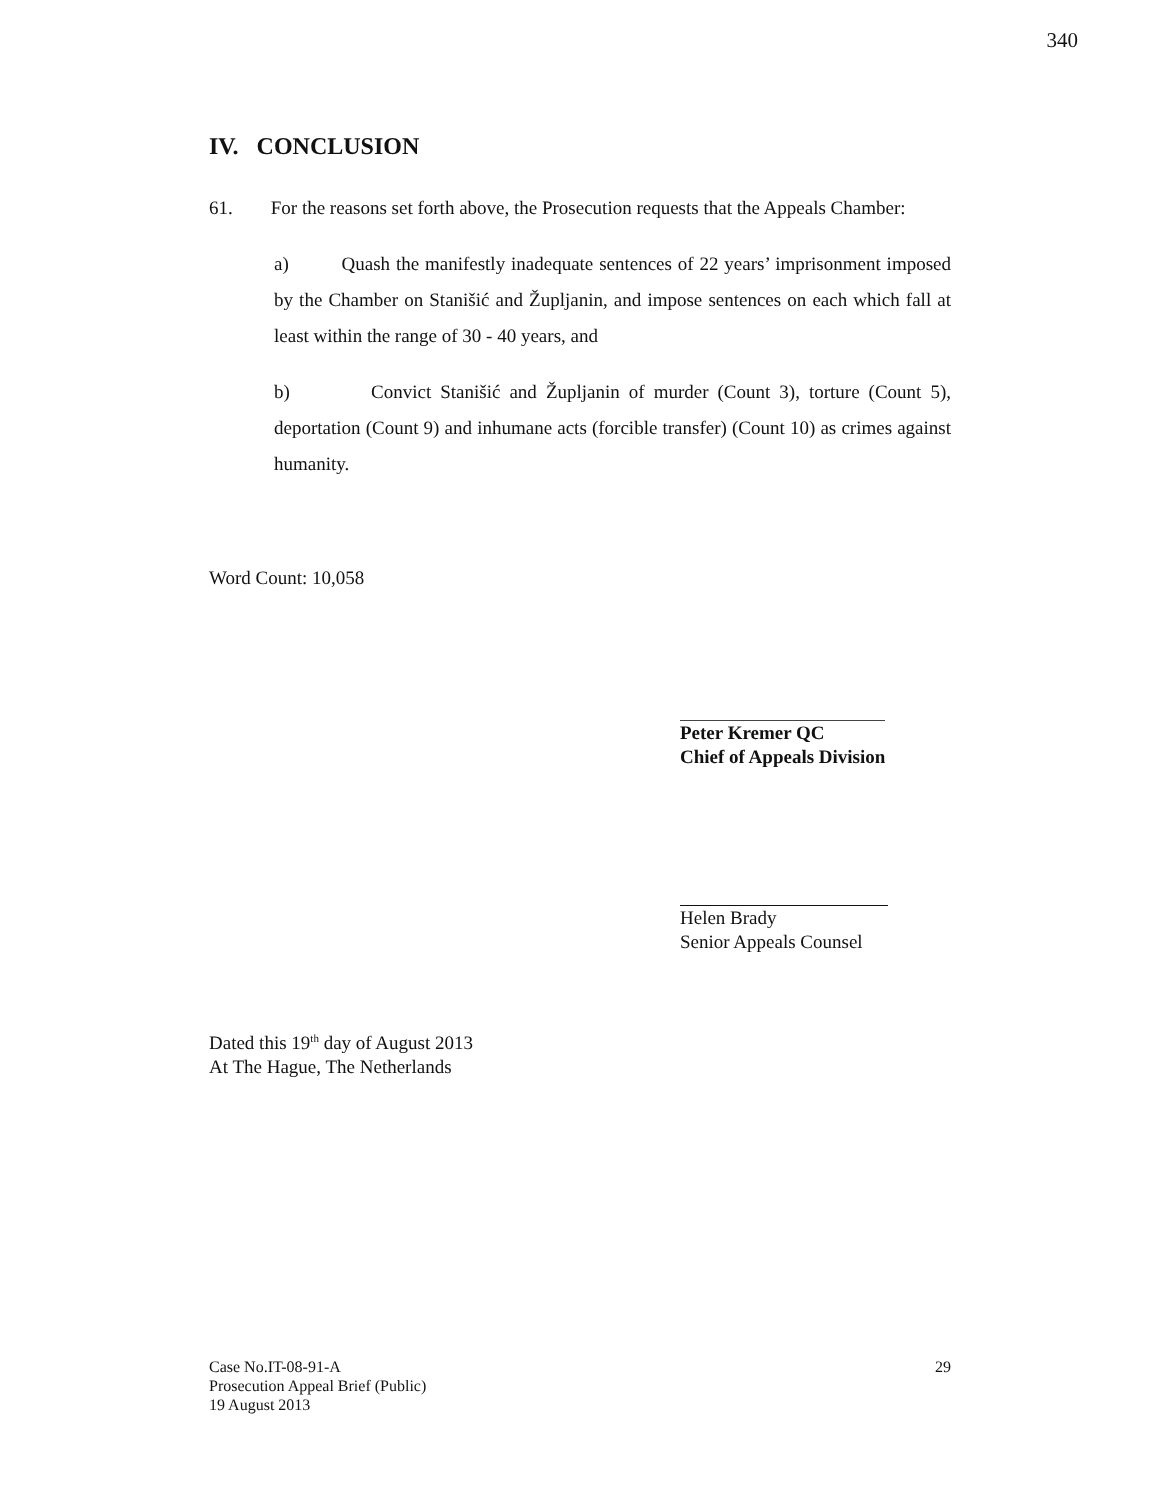340
IV. CONCLUSION
61. For the reasons set forth above, the Prosecution requests that the Appeals Chamber:
a) Quash the manifestly inadequate sentences of 22 years’ imprisonment imposed by the Chamber on Stanišić and Župljanin, and impose sentences on each which fall at least within the range of 30 - 40 years, and
b) Convict Stanišić and Župljanin of murder (Count 3), torture (Count 5), deportation (Count 9) and inhumane acts (forcible transfer) (Count 10) as crimes against humanity.
Word Count: 10,058
Peter Kremer QC
Chief of Appeals Division
Helen Brady
Senior Appeals Counsel
Dated this 19<sup>th</sup> day of August 2013
At The Hague, The Netherlands
29 Case No.IT-08-91-A
Prosecution Appeal Brief (Public)
19 August 2013